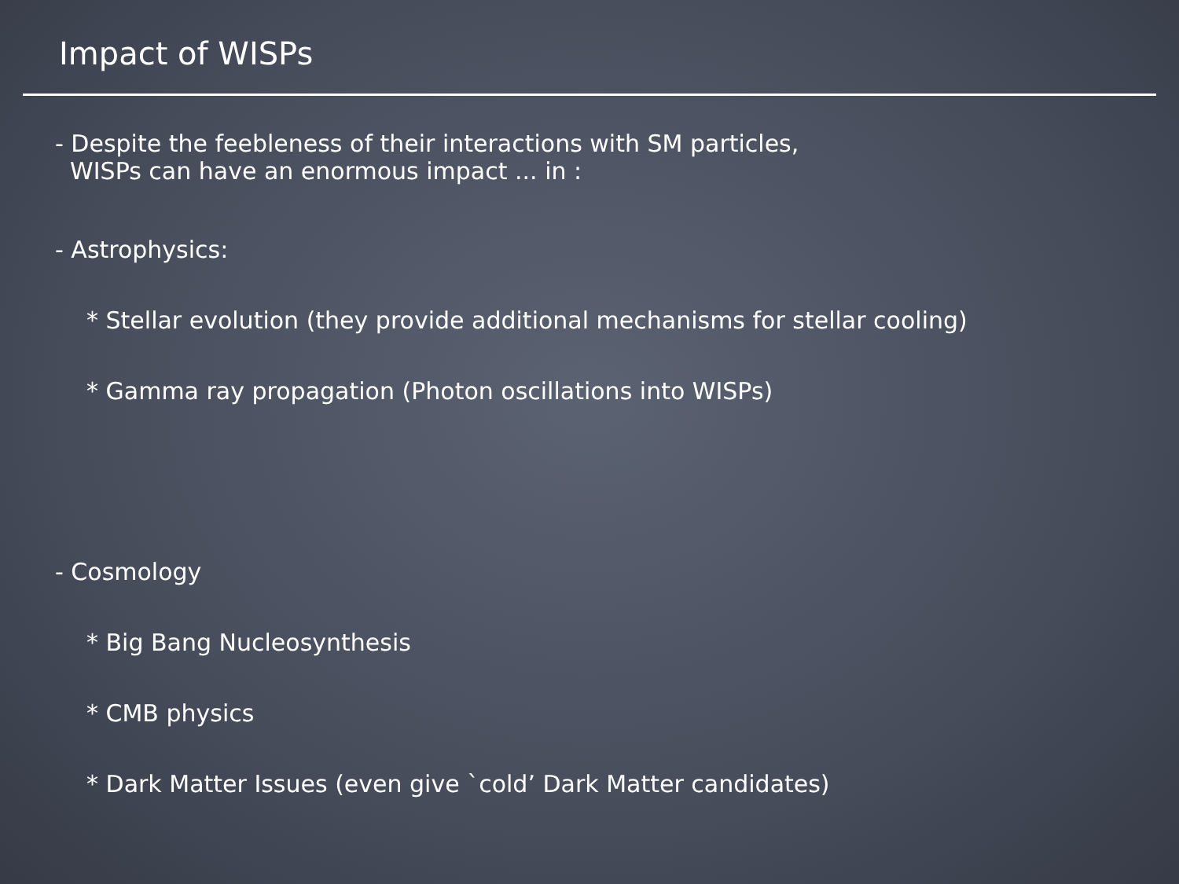Impact of WISPs
- Despite the feebleness of their interactions with SM particles,
WISPs can have an enormous impact ... in :
- Astrophysics:
* Stellar evolution (they provide additional mechanisms for stellar cooling)
* Gamma ray propagation (Photon oscillations into WISPs)
- Cosmology
* Big Bang Nucleosynthesis
* CMB physics
* Dark Matter Issues (even give `cold’ Dark Matter candidates)